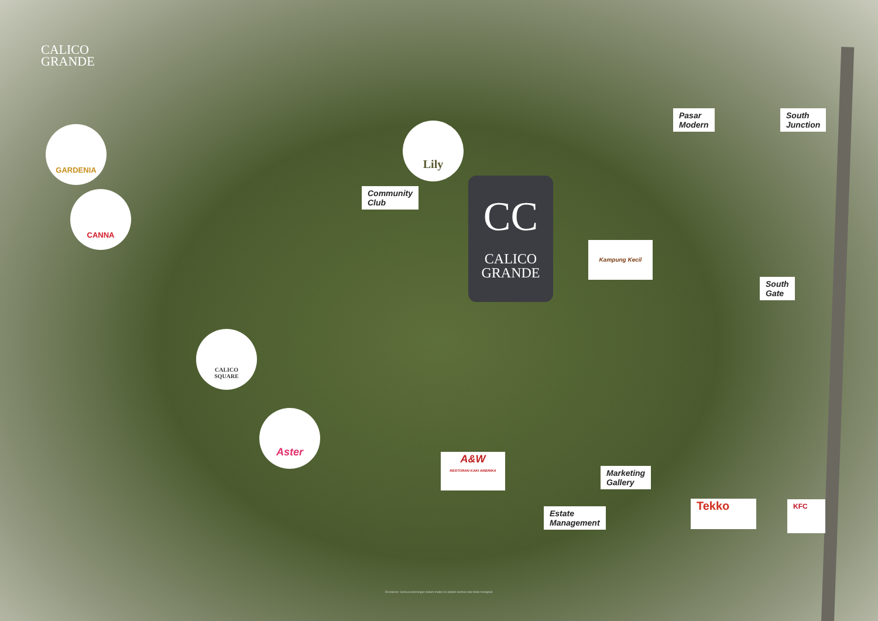CALICO
GRANDE
GARDENIA
CANNA
Lily
Pasar
Modern
South
Junction
Community
Club
CC
CALICO
GRANDE
Kampung Kecil
South
Gate
CALICO
SQUARE
Aster
A&W
RESTORAN KAKI AMERIKA
Marketing
Gallery
Estate
Management
Tekko KFC
Disclaimer: Semua keterangan dalam materi ini adalah ilustrasi dan tidak mengikat.